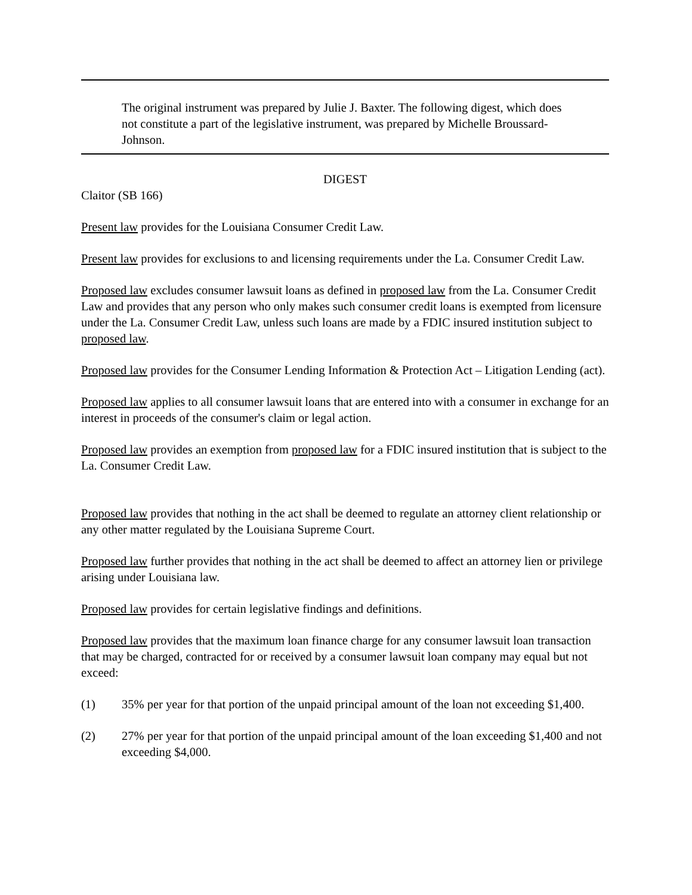The original instrument was prepared by Julie J. Baxter. The following digest, which does not constitute a part of the legislative instrument, was prepared by Michelle Broussard-Johnson.
DIGEST
Claitor (SB 166)
Present law provides for the Louisiana Consumer Credit Law.
Present law provides for exclusions to and licensing requirements under the La. Consumer Credit Law.
Proposed law excludes consumer lawsuit loans as defined in proposed law from the La. Consumer Credit Law and provides that any person who only makes such consumer credit loans is exempted from licensure under the La. Consumer Credit Law, unless such loans are made by a FDIC insured institution subject to proposed law.
Proposed law provides for the Consumer Lending Information & Protection Act – Litigation Lending (act).
Proposed law applies to all consumer lawsuit loans that are entered into with a consumer in exchange for an interest in proceeds of the consumer's claim or legal action.
Proposed law provides an exemption from proposed law for a FDIC insured institution that is subject to the La. Consumer Credit Law.
Proposed law provides that nothing in the act shall be deemed to regulate an attorney client relationship or any other matter regulated by the Louisiana Supreme Court.
Proposed law further provides that nothing in the act shall be deemed to affect an attorney lien or privilege arising under Louisiana law.
Proposed law provides for certain legislative findings and definitions.
Proposed law provides that the maximum loan finance charge for any consumer lawsuit loan transaction that may be charged, contracted for or received by a consumer lawsuit loan company may equal but not exceed:
(1) 35% per year for that portion of the unpaid principal amount of the loan not exceeding $1,400.
(2) 27% per year for that portion of the unpaid principal amount of the loan exceeding $1,400 and not exceeding $4,000.